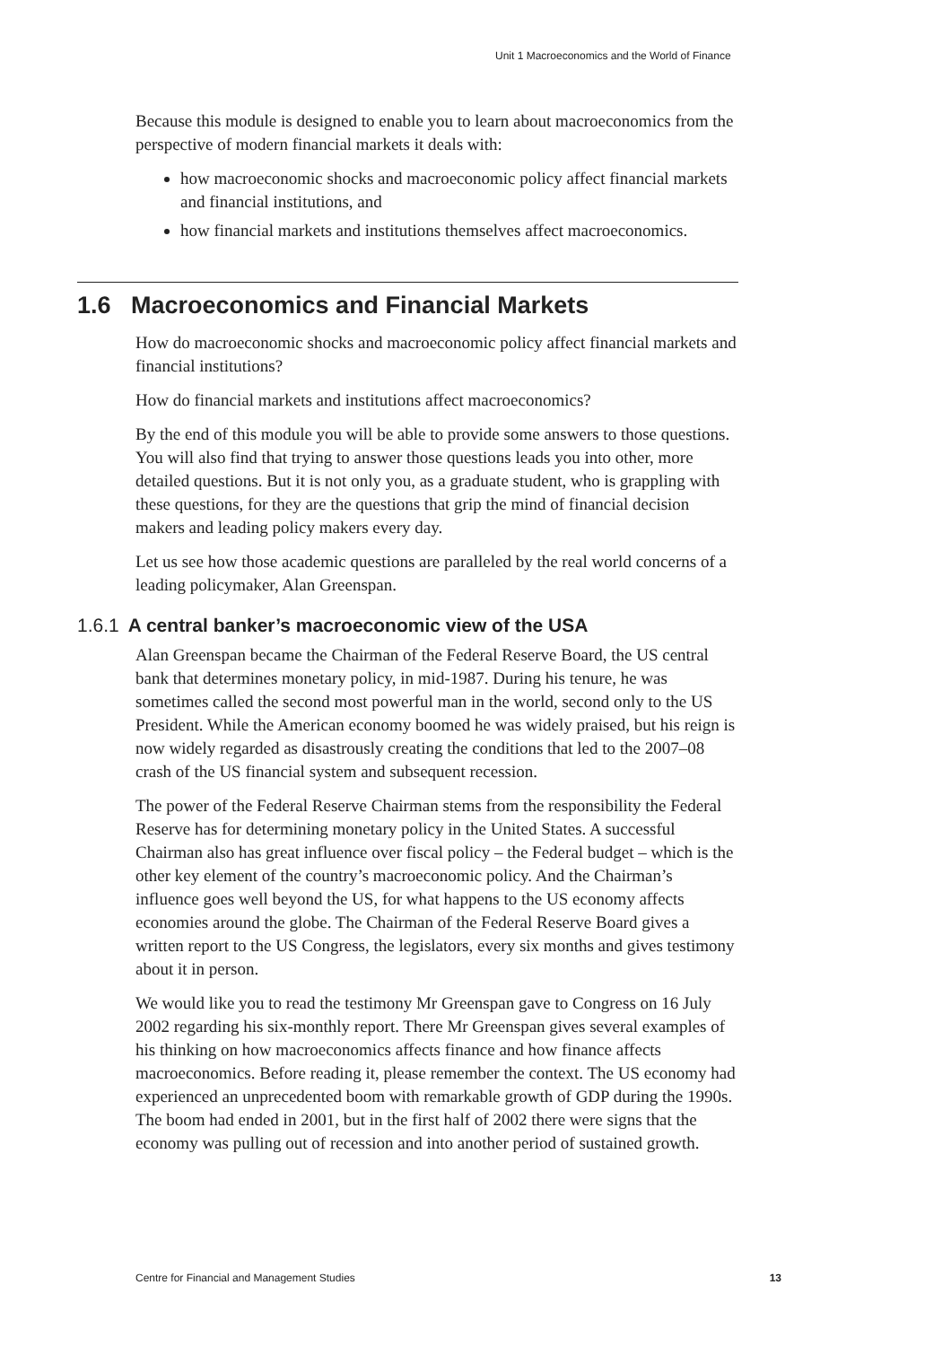Unit 1 Macroeconomics and the World of Finance
Because this module is designed to enable you to learn about macroeconomics from the perspective of modern financial markets it deals with:
how macroeconomic shocks and macroeconomic policy affect financial markets and financial institutions, and
how financial markets and institutions themselves affect macroeconomics.
1.6 Macroeconomics and Financial Markets
How do macroeconomic shocks and macroeconomic policy affect financial markets and financial institutions?
How do financial markets and institutions affect macroeconomics?
By the end of this module you will be able to provide some answers to those questions. You will also find that trying to answer those questions leads you into other, more detailed questions. But it is not only you, as a graduate student, who is grappling with these questions, for they are the questions that grip the mind of financial decision makers and leading policy makers every day.
Let us see how those academic questions are paralleled by the real world concerns of a leading policymaker, Alan Greenspan.
1.6.1 A central banker’s macroeconomic view of the USA
Alan Greenspan became the Chairman of the Federal Reserve Board, the US central bank that determines monetary policy, in mid-1987. During his tenure, he was sometimes called the second most powerful man in the world, second only to the US President. While the American economy boomed he was widely praised, but his reign is now widely regarded as disastrously creating the conditions that led to the 2007–08 crash of the US financial system and subsequent recession.
The power of the Federal Reserve Chairman stems from the responsibility the Federal Reserve has for determining monetary policy in the United States. A successful Chairman also has great influence over fiscal policy – the Federal budget – which is the other key element of the country’s macroeconomic policy. And the Chairman’s influence goes well beyond the US, for what happens to the US economy affects economies around the globe. The Chairman of the Federal Reserve Board gives a written report to the US Congress, the legislators, every six months and gives testimony about it in person.
We would like you to read the testimony Mr Greenspan gave to Congress on 16 July 2002 regarding his six-monthly report. There Mr Greenspan gives several examples of his thinking on how macroeconomics affects finance and how finance affects macroeconomics. Before reading it, please remember the context. The US economy had experienced an unprecedented boom with remarkable growth of GDP during the 1990s. The boom had ended in 2001, but in the first half of 2002 there were signs that the economy was pulling out of recession and into another period of sustained growth.
Centre for Financial and Management Studies 13